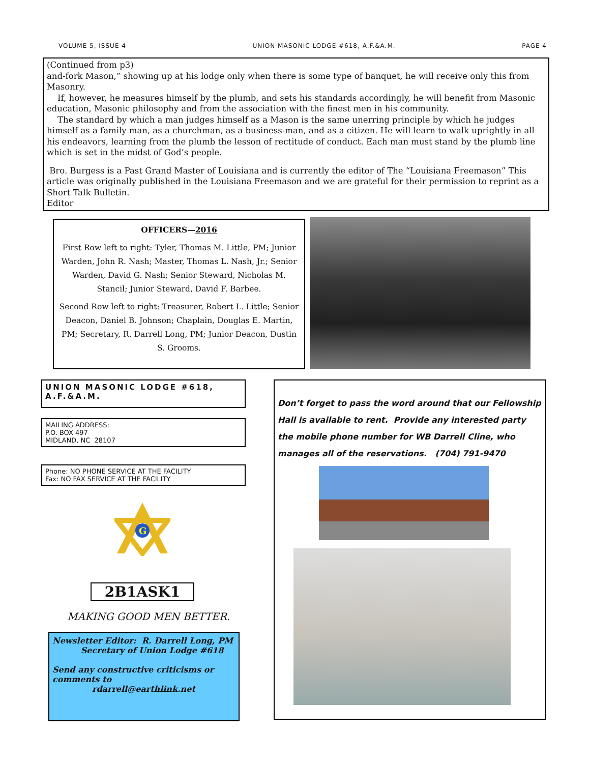VOLUME 5, ISSUE 4 UNION MASONIC LODGE #618, A.F.&A.M. PAGE 4
(Continued from p3)
and-fork Mason,” showing up at his lodge only when there is some type of banquet, he will receive only this from Masonry.
If, however, he measures himself by the plumb, and sets his standards accordingly, he will benefit from Masonic education, Masonic philosophy and from the association with the finest men in his community.
The standard by which a man judges himself as a Mason is the same unerring principle by which he judges himself as a family man, as a churchman, as a business-man, and as a citizen. He will learn to walk uprightly in all his endeavors, learning from the plumb the lesson of rectitude of conduct. Each man must stand by the plumb line which is set in the midst of God’s people.
Bro. Burgess is a Past Grand Master of Louisiana and is currently the editor of The “Louisiana Freemason” This article was originally published in the Louisiana Freemason and we are grateful for their permission to reprint as a Short Talk Bulletin.
Editor
OFFICERS—2016
First Row left to right: Tyler, Thomas M. Little, PM; Junior Warden, John R. Nash; Master, Thomas L. Nash, Jr.; Senior Warden, David G. Nash; Senior Steward, Nicholas M. Stancil; Junior Steward, David F. Barbee.
Second Row left to right: Treasurer, Robert L. Little; Senior Deacon, Daniel B. Johnson; Chaplain, Douglas E. Martin, PM; Secretary, R. Darrell Long, PM; Junior Deacon, Dustin S. Grooms.
UNION MASONIC LODGE #618, A.F.&A.M.
MAILING ADDRESS:
P.O. BOX 497
MIDLAND, NC 28107
Phone: NO PHONE SERVICE AT THE FACILITY
Fax: NO FAX SERVICE AT THE FACILITY
G
2B1ASK1
MAKING GOOD MEN BETTER.
Newsletter Editor: R. Darrell Long, PM
Secretary of Union Lodge #618
Send any constructive criticisms or comments to
rdarrell@earthlink.net
Don’t forget to pass the word around that our Fellowship Hall is available to rent. Provide any interested party the mobile phone number for WB Darrell Cline, who manages all of the reservations. (704) 791-9470